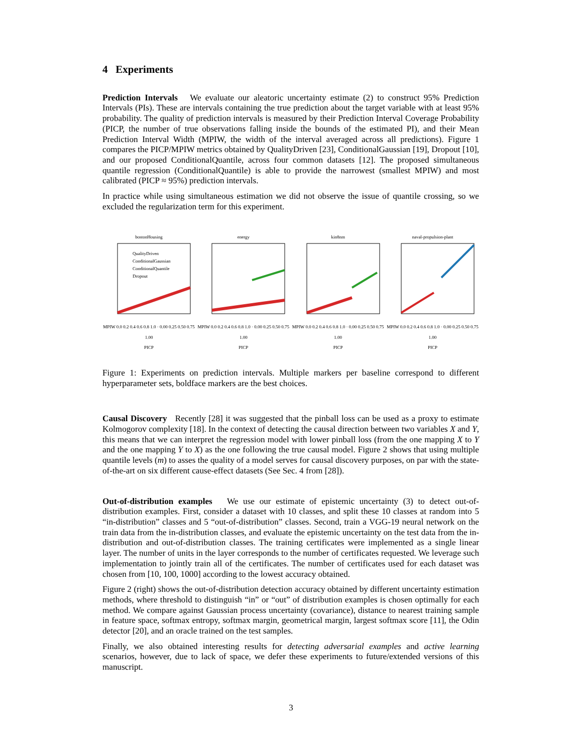4 Experiments
Prediction Intervals We evaluate our aleatoric uncertainty estimate (2) to construct 95% Prediction Intervals (PIs). These are intervals containing the true prediction about the target variable with at least 95% probability. The quality of prediction intervals is measured by their Prediction Interval Coverage Probability (PICP, the number of true observations falling inside the bounds of the estimated PI), and their Mean Prediction Interval Width (MPIW, the width of the interval averaged across all predictions). Figure 1 compares the PICP/MPIW metrics obtained by QualityDriven [23], ConditionalGaussian [19], Dropout [10], and our proposed ConditionalQuantile, across four common datasets [12]. The proposed simultaneous quantile regression (ConditionalQuantile) is able to provide the narrowest (smallest MPIW) and most calibrated (PICP ≈ 95%) prediction intervals.
In practice while using simultaneous estimation we did not observe the issue of quantile crossing, so we excluded the regularization term for this experiment.
bostonHousing
QualityDriven
ConditionalGaussian
ConditionalQuantile
Dropout
MPIW 0.0 0.2 0.4 0.6 0.8 1.0 · 0.00 0.25 0.50 0.75 1.00
PICP
energy
MPIW 0.0 0.2 0.4 0.6 0.8 1.0 · 0.00 0.25 0.50 0.75 1.00
PICP
kin8nm
MPIW 0.0 0.2 0.4 0.6 0.8 1.0 · 0.00 0.25 0.50 0.75 1.00
PICP
naval-propulsion-plant
MPIW 0.0 0.2 0.4 0.6 0.8 1.0 · 0.00 0.25 0.50 0.75 1.00
PICP
Figure 1: Experiments on prediction intervals. Multiple markers per baseline correspond to different hyperparameter sets, boldface markers are the best choices.
Causal Discovery Recently [28] it was suggested that the pinball loss can be used as a proxy to estimate Kolmogorov complexity [18]. In the context of detecting the causal direction between two variables X and Y, this means that we can interpret the regression model with lower pinball loss (from the one mapping X to Y and the one mapping Y to X) as the one following the true causal model. Figure 2 shows that using multiple quantile levels (m) to asses the quality of a model serves for causal discovery purposes, on par with the state-of-the-art on six different cause-effect datasets (See Sec. 4 from [28]).
Out-of-distribution examples We use our estimate of epistemic uncertainty (3) to detect out-of-distribution examples. First, consider a dataset with 10 classes, and split these 10 classes at random into 5 “in-distribution” classes and 5 “out-of-distribution” classes. Second, train a VGG-19 neural network on the train data from the in-distribution classes, and evaluate the epistemic uncertainty on the test data from the in-distribution and out-of-distribution classes. The training certificates were implemented as a single linear layer. The number of units in the layer corresponds to the number of certificates requested. We leverage such implementation to jointly train all of the certificates. The number of certificates used for each dataset was chosen from [10, 100, 1000] according to the lowest accuracy obtained.
Figure 2 (right) shows the out-of-distribution detection accuracy obtained by different uncertainty estimation methods, where threshold to distinguish “in” or “out” of distribution examples is chosen optimally for each method. We compare against Gaussian process uncertainty (covariance), distance to nearest training sample in feature space, softmax entropy, softmax margin, geometrical margin, largest softmax score [11], the Odin detector [20], and an oracle trained on the test samples.
Finally, we also obtained interesting results for detecting adversarial examples and active learning scenarios, however, due to lack of space, we defer these experiments to future/extended versions of this manuscript.
3